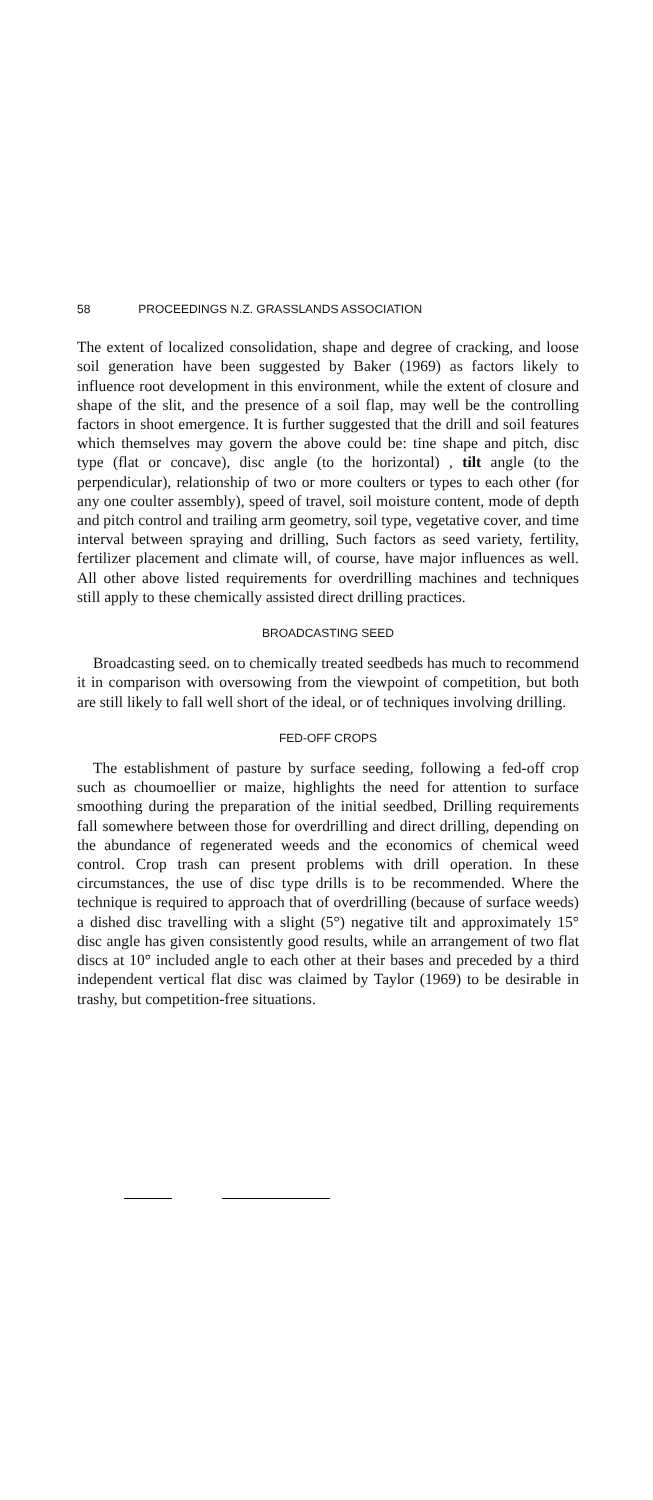58 PROCEEDINGS N.Z. GRASSLANDS ASSOCIATION
The extent of localized consolidation, shape and degree of cracking, and loose soil generation have been suggested by Baker (1969) as factors likely to influence root development in this environment, while the extent of closure and shape of the slit, and the presence of a soil flap, may well be the controlling factors in shoot emergence. It is further suggested that the drill and soil features which themselves may govern the above could be: tine shape and pitch, disc type (flat or concave), disc angle (to the horizontal) , tilt angle (to the perpendicular), relationship of two or more coulters or types to each other (for any one coulter assembly), speed of travel, soil moisture content, mode of depth and pitch control and trailing arm geometry, soil type, vegetative cover, and time interval between spraying and drilling, Such factors as seed variety, fertility, fertilizer placement and climate will, of course, have major influences as well. All other above listed requirements for overdrilling machines and techniques still apply to these chemically assisted direct drilling practices.
BROADCASTING SEED
Broadcasting seed. on to chemically treated seedbeds has much to recommend it in comparison with oversowing from the viewpoint of competition, but both are still likely to fall well short of the ideal, or of techniques involving drilling.
FED-OFF CROPS
The establishment of pasture by surface seeding, following a fed-off crop such as choumoellier or maize, highlights the need for attention to surface smoothing during the preparation of the initial seedbed, Drilling requirements fall somewhere between those for overdrilling and direct drilling, depending on the abundance of regenerated weeds and the economics of chemical weed control. Crop trash can present problems with drill operation. In these circumstances, the use of disc type drills is to be recommended. Where the technique is required to approach that of overdrilling (because of surface weeds) a dished disc travelling with a slight (5°) negative tilt and approximately 15° disc angle has given consistently good results, while an arrangement of two flat discs at 10° included angle to each other at their bases and preceded by a third independent vertical flat disc was claimed by Taylor (1969) to be desirable in trashy, but competition-free situations.